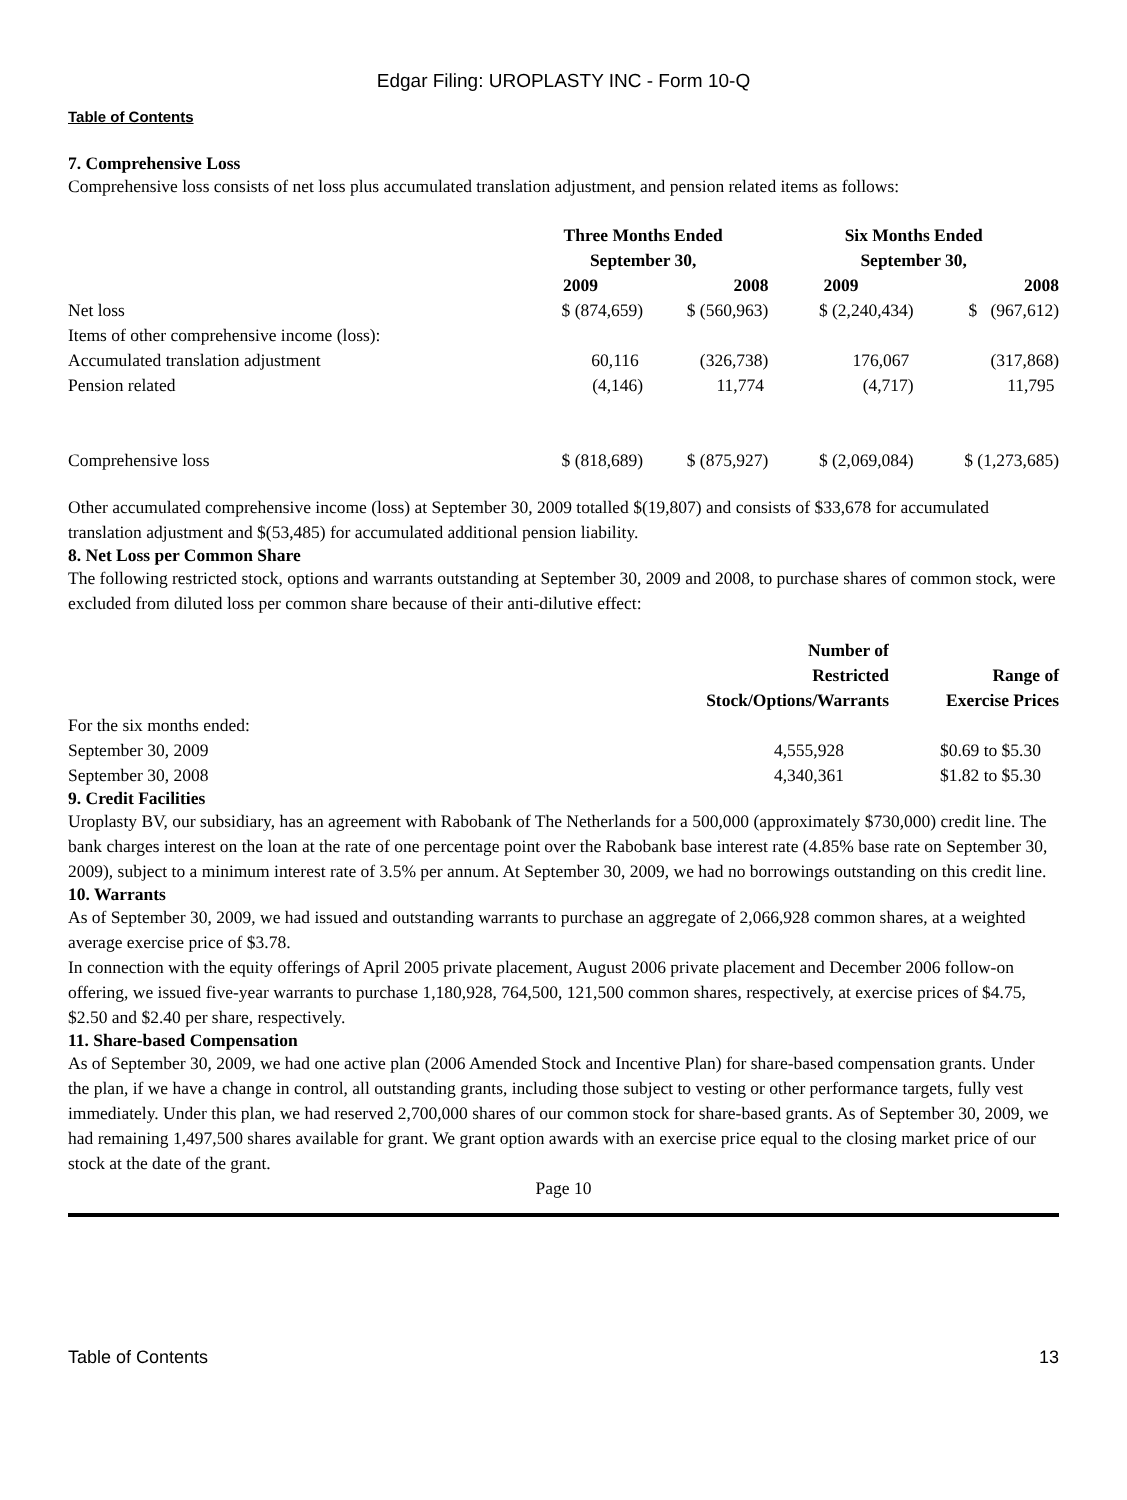Edgar Filing: UROPLASTY INC - Form 10-Q
Table of Contents
7. Comprehensive Loss
Comprehensive loss consists of net loss plus accumulated translation adjustment, and pension related items as follows:
| | Three Months Ended September 30, | | Six Months Ended September 30, | |
| --- | --- | --- | --- | --- |
| | 2009 | 2008 | 2009 | 2008 |
| Net loss | $ (874,659) | $ (560,963) | $ (2,240,434) | $ (967,612) |
| Items of other comprehensive income (loss): | | | | |
| Accumulated translation adjustment | 60,116 | (326,738) | 176,067 | (317,868) |
| Pension related | (4,146) | 11,774 | (4,717) | 11,795 |
| Comprehensive loss | $ (818,689) | $ (875,927) | $ (2,069,084) | $ (1,273,685) |
Other accumulated comprehensive income (loss) at September 30, 2009 totalled $(19,807) and consists of $33,678 for accumulated translation adjustment and $(53,485) for accumulated additional pension liability.
8. Net Loss per Common Share
The following restricted stock, options and warrants outstanding at September 30, 2009 and 2008, to purchase shares of common stock, were excluded from diluted loss per common share because of their anti-dilutive effect:
| | Number of Restricted Stock/Options/Warrants | Range of Exercise Prices |
| --- | --- | --- |
| For the six months ended: | | |
| September 30, 2009 | 4,555,928 | $0.69 to $5.30 |
| September 30, 2008 | 4,340,361 | $1.82 to $5.30 |
9. Credit Facilities
Uroplasty BV, our subsidiary, has an agreement with Rabobank of The Netherlands for a 500,000 (approximately $730,000) credit line. The bank charges interest on the loan at the rate of one percentage point over the Rabobank base interest rate (4.85% base rate on September 30, 2009), subject to a minimum interest rate of 3.5% per annum. At September 30, 2009, we had no borrowings outstanding on this credit line.
10. Warrants
As of September 30, 2009, we had issued and outstanding warrants to purchase an aggregate of 2,066,928 common shares, at a weighted average exercise price of $3.78.
In connection with the equity offerings of April 2005 private placement, August 2006 private placement and December 2006 follow-on offering, we issued five-year warrants to purchase 1,180,928, 764,500, 121,500 common shares, respectively, at exercise prices of $4.75, $2.50 and $2.40 per share, respectively.
11. Share-based Compensation
As of September 30, 2009, we had one active plan (2006 Amended Stock and Incentive Plan) for share-based compensation grants. Under the plan, if we have a change in control, all outstanding grants, including those subject to vesting or other performance targets, fully vest immediately. Under this plan, we had reserved 2,700,000 shares of our common stock for share-based grants. As of September 30, 2009, we had remaining 1,497,500 shares available for grant. We grant option awards with an exercise price equal to the closing market price of our stock at the date of the grant.
Page 10
Table of Contents 13